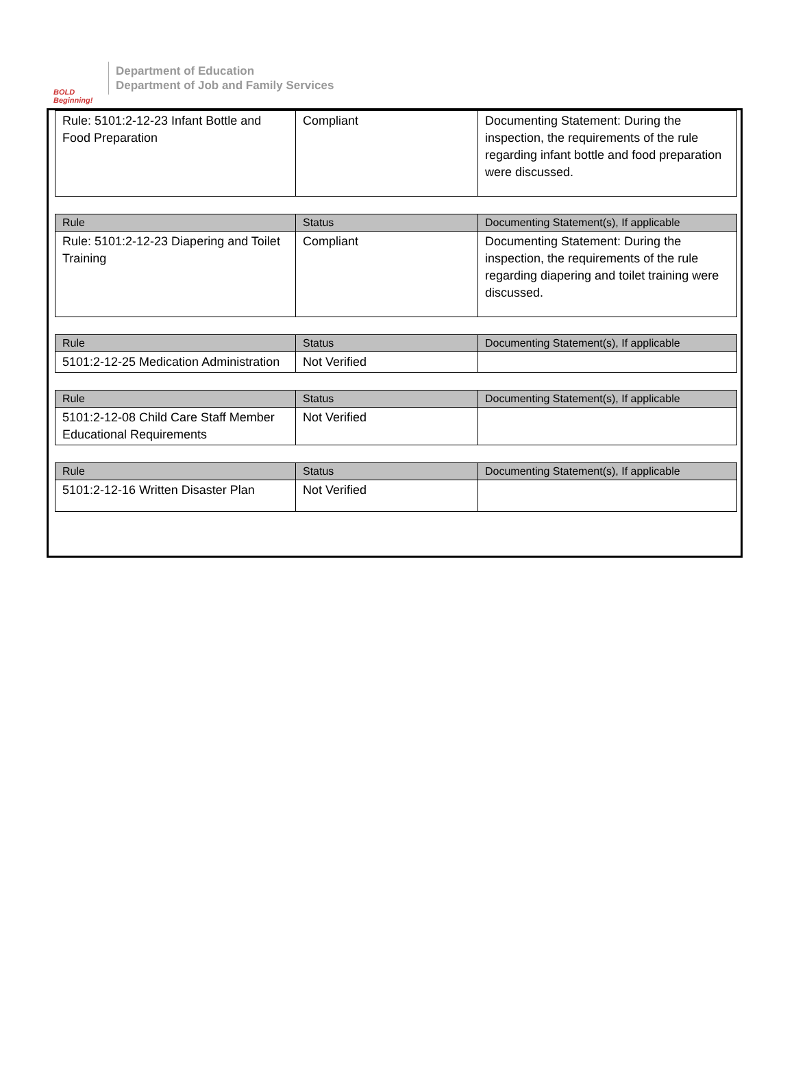BOLD Beginning!
Department of Education
Department of Job and Family Services
| Rule: 5101:2-12-23 Infant Bottle and Food Preparation | Compliant | Documenting Statement: During the inspection, the requirements of the rule regarding infant bottle and food preparation were discussed. |
| Rule | Status | Documenting Statement(s), If applicable |
| --- | --- | --- |
| Rule: 5101:2-12-23 Diapering and Toilet Training | Compliant | Documenting Statement: During the inspection, the requirements of the rule regarding diapering and toilet training were discussed. |
| Rule | Status | Documenting Statement(s), If applicable |
| --- | --- | --- |
| 5101:2-12-25 Medication Administration | Not Verified | |
| Rule | Status | Documenting Statement(s), If applicable |
| --- | --- | --- |
| 5101:2-12-08 Child Care Staff Member Educational Requirements | Not Verified | |
| Rule | Status | Documenting Statement(s), If applicable |
| --- | --- | --- |
| 5101:2-12-16 Written Disaster Plan | Not Verified | |